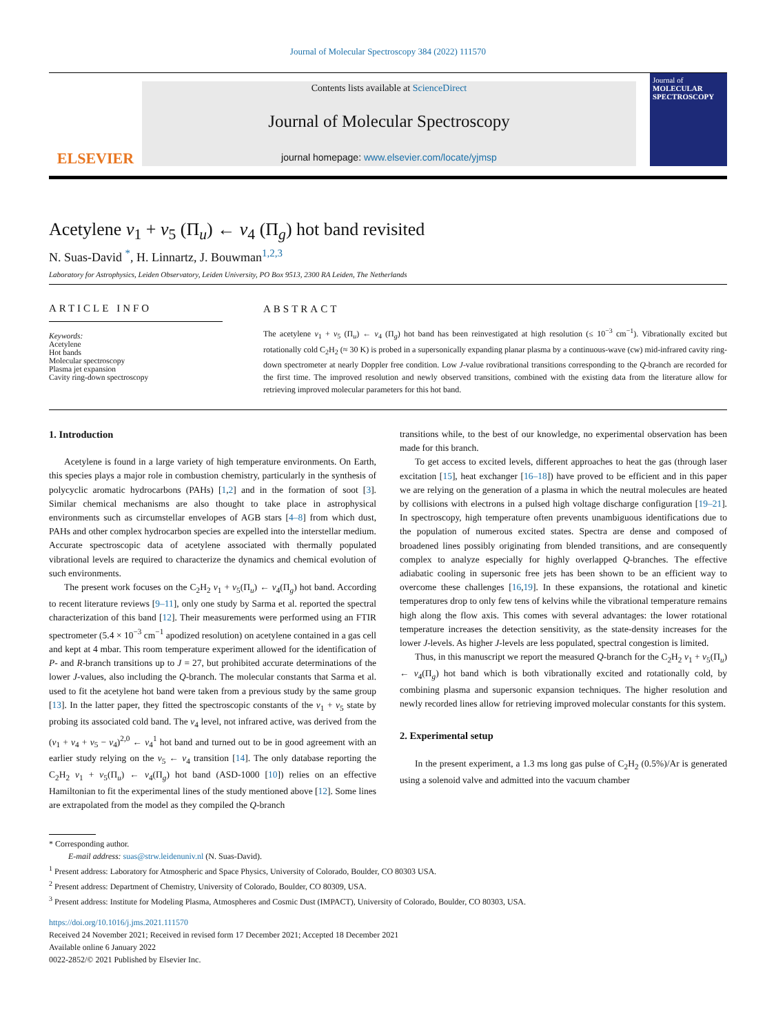Journal of Molecular Spectroscopy 384 (2022) 111570
ELSEVIER
Contents lists available at ScienceDirect
Journal of Molecular Spectroscopy
journal homepage: www.elsevier.com/locate/yjmsp
Journal of
MOLECULAR SPECTROSCOPY
Acetylene ν<sub>1</sub> + ν<sub>5</sub> (Π<sub>u</sub>) ← ν<sub>4</sub> (Π<sub>g</sub>) hot band revisited
N. Suas-David <sup>*</sup>, H. Linnartz, J. Bouwman<sup>1,2,3</sup>
Laboratory for Astrophysics, Leiden Observatory, Leiden University, PO Box 9513, 2300 RA Leiden, The Netherlands
ARTICLE INFO
Keywords:
Acetylene
Hot bands
Molecular spectroscopy
Plasma jet expansion
Cavity ring-down spectroscopy
ABSTRACT
The acetylene ν<sub>1</sub> + ν<sub>5</sub> (Π<sub>u</sub>) ← ν<sub>4</sub> (Π<sub>g</sub>) hot band has been reinvestigated at high resolution (≤ 10<sup>−3</sup> cm<sup>−1</sup>). Vibrationally excited but rotationally cold C<sub>2</sub>H<sub>2</sub> (≈ 30 K) is probed in a supersonically expanding planar plasma by a continuous-wave (cw) mid-infrared cavity ring-down spectrometer at nearly Doppler free condition. Low J-value rovibrational transitions corresponding to the Q-branch are recorded for the first time. The improved resolution and newly observed transitions, combined with the existing data from the literature allow for retrieving improved molecular parameters for this hot band.
1. Introduction
Acetylene is found in a large variety of high temperature environments. On Earth, this species plays a major role in combustion chemistry, particularly in the synthesis of polycyclic aromatic hydrocarbons (PAHs) [1,2] and in the formation of soot [3]. Similar chemical mechanisms are also thought to take place in astrophysical environments such as circumstellar envelopes of AGB stars [4–8] from which dust, PAHs and other complex hydrocarbon species are expelled into the interstellar medium. Accurate spectroscopic data of acetylene associated with thermally populated vibrational levels are required to characterize the dynamics and chemical evolution of such environments.
The present work focuses on the C<sub>2</sub>H<sub>2</sub> ν<sub>1</sub> + ν<sub>5</sub>(Π<sub>u</sub>) ← ν<sub>4</sub>(Π<sub>g</sub>) hot band. According to recent literature reviews [9–11], only one study by Sarma et al. reported the spectral characterization of this band [12]. Their measurements were performed using an FTIR spectrometer (5.4 × 10<sup>−3</sup> cm<sup>−1</sup> apodized resolution) on acetylene contained in a gas cell and kept at 4 mbar. This room temperature experiment allowed for the identification of P- and R-branch transitions up to J = 27, but prohibited accurate determinations of the lower J-values, also including the Q-branch. The molecular constants that Sarma et al. used to fit the acetylene hot band were taken from a previous study by the same group [13]. In the latter paper, they fitted the spectroscopic constants of the ν<sub>1</sub> + ν<sub>5</sub> state by probing its associated cold band. The ν<sub>4</sub> level, not infrared active, was derived from the (ν<sub>1</sub> + ν<sub>4</sub> + ν<sub>5</sub> − ν<sub>4</sub>)<sup>2,0</sup> ← ν<sub>4</sub><sup>1</sup> hot band and turned out to be in good agreement with an earlier study relying on the ν<sub>5</sub> ← ν<sub>4</sub> transition [14]. The only database reporting the C<sub>2</sub>H<sub>2</sub> ν<sub>1</sub> + ν<sub>5</sub>(Π<sub>u</sub>) ← ν<sub>4</sub>(Π<sub>g</sub>) hot band (ASD-1000 [10]) relies on an effective Hamiltonian to fit the experimental lines of the study mentioned above [12]. Some lines are extrapolated from the model as they compiled the Q-branch
transitions while, to the best of our knowledge, no experimental observation has been made for this branch.
To get access to excited levels, different approaches to heat the gas (through laser excitation [15], heat exchanger [16–18]) have proved to be efficient and in this paper we are relying on the generation of a plasma in which the neutral molecules are heated by collisions with electrons in a pulsed high voltage discharge configuration [19–21]. In spectroscopy, high temperature often prevents unambiguous identifications due to the population of numerous excited states. Spectra are dense and composed of broadened lines possibly originating from blended transitions, and are consequently complex to analyze especially for highly overlapped Q-branches. The effective adiabatic cooling in supersonic free jets has been shown to be an efficient way to overcome these challenges [16,19]. In these expansions, the rotational and kinetic temperatures drop to only few tens of kelvins while the vibrational temperature remains high along the flow axis. This comes with several advantages: the lower rotational temperature increases the detection sensitivity, as the state-density increases for the lower J-levels. As higher J-levels are less populated, spectral congestion is limited.
Thus, in this manuscript we report the measured Q-branch for the C<sub>2</sub>H<sub>2</sub> ν<sub>1</sub> + ν<sub>5</sub>(Π<sub>u</sub>) ← ν<sub>4</sub>(Π<sub>g</sub>) hot band which is both vibrationally excited and rotationally cold, by combining plasma and supersonic expansion techniques. The higher resolution and newly recorded lines allow for retrieving improved molecular constants for this system.
2. Experimental setup
In the present experiment, a 1.3 ms long gas pulse of C<sub>2</sub>H<sub>2</sub> (0.5%)/Ar is generated using a solenoid valve and admitted into the vacuum chamber
* Corresponding author.
E-mail address: suas@strw.leidenuniv.nl (N. Suas-David).
<sup>1</sup> Present address: Laboratory for Atmospheric and Space Physics, University of Colorado, Boulder, CO 80303 USA.
<sup>2</sup> Present address: Department of Chemistry, University of Colorado, Boulder, CO 80309, USA.
<sup>3</sup> Present address: Institute for Modeling Plasma, Atmospheres and Cosmic Dust (IMPACT), University of Colorado, Boulder, CO 80303, USA.
https://doi.org/10.1016/j.jms.2021.111570
Received 24 November 2021; Received in revised form 17 December 2021; Accepted 18 December 2021
Available online 6 January 2022
0022-2852/© 2021 Published by Elsevier Inc.